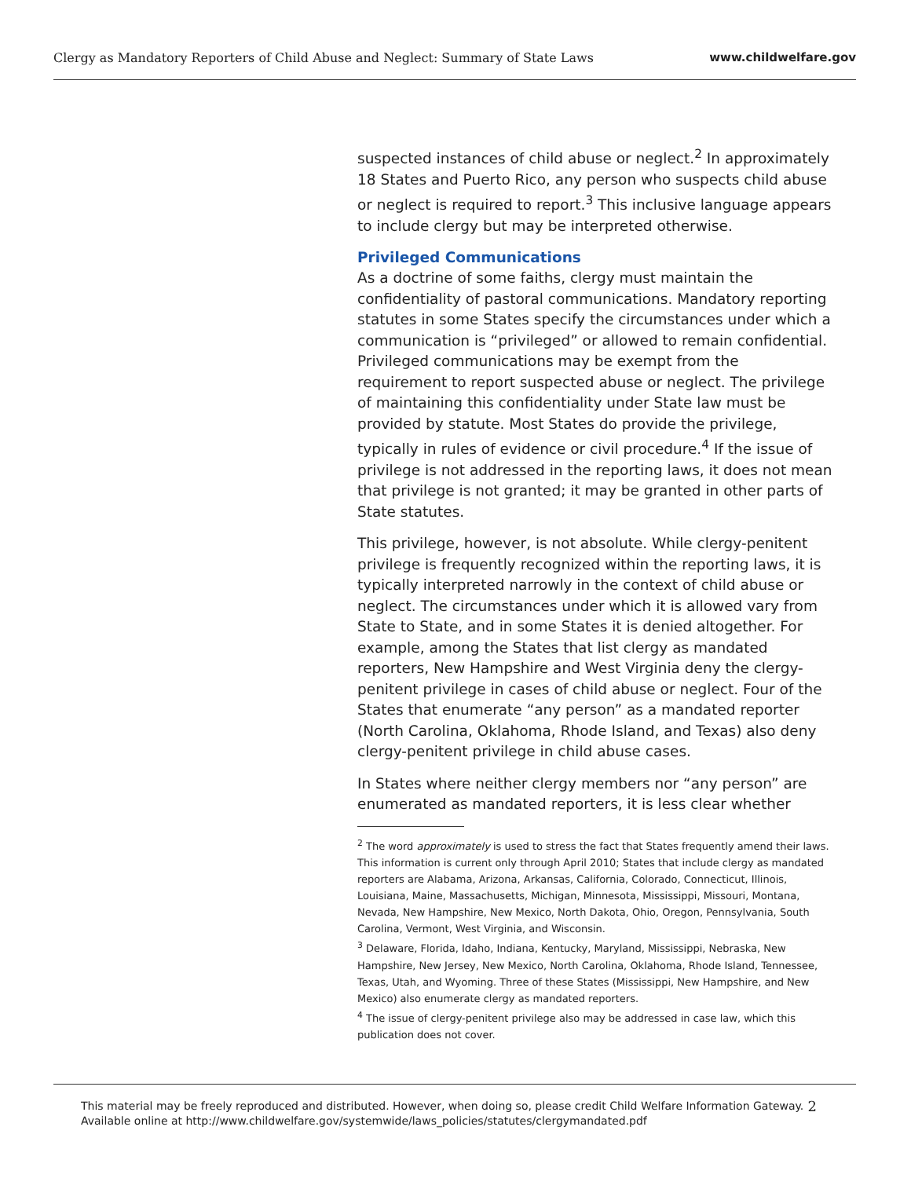Clergy as Mandatory Reporters of Child Abuse and Neglect: Summary of State Laws www.childwelfare.gov
suspected instances of child abuse or neglect.<sup>2</sup> In approximately 18 States and Puerto Rico, any person who suspects child abuse or neglect is required to report.<sup>3</sup> This inclusive language appears to include clergy but may be interpreted otherwise.
Privileged Communications
As a doctrine of some faiths, clergy must maintain the confidentiality of pastoral communications. Mandatory reporting statutes in some States specify the circumstances under which a communication is “privileged” or allowed to remain confidential. Privileged communications may be exempt from the requirement to report suspected abuse or neglect. The privilege of maintaining this confidentiality under State law must be provided by statute. Most States do provide the privilege, typically in rules of evidence or civil procedure.<sup>4</sup> If the issue of privilege is not addressed in the reporting laws, it does not mean that privilege is not granted; it may be granted in other parts of State statutes.
This privilege, however, is not absolute. While clergy-penitent privilege is frequently recognized within the reporting laws, it is typically interpreted narrowly in the context of child abuse or neglect. The circumstances under which it is allowed vary from State to State, and in some States it is denied altogether. For example, among the States that list clergy as mandated reporters, New Hampshire and West Virginia deny the clergy-penitent privilege in cases of child abuse or neglect. Four of the States that enumerate “any person” as a mandated reporter (North Carolina, Oklahoma, Rhode Island, and Texas) also deny clergy-penitent privilege in child abuse cases.
In States where neither clergy members nor “any person” are enumerated as mandated reporters, it is less clear whether
<sup>2</sup> The word approximately is used to stress the fact that States frequently amend their laws. This information is current only through April 2010; States that include clergy as mandated reporters are Alabama, Arizona, Arkansas, California, Colorado, Connecticut, Illinois, Louisiana, Maine, Massachusetts, Michigan, Minnesota, Mississippi, Missouri, Montana, Nevada, New Hampshire, New Mexico, North Dakota, Ohio, Oregon, Pennsylvania, South Carolina, Vermont, West Virginia, and Wisconsin.
<sup>3</sup> Delaware, Florida, Idaho, Indiana, Kentucky, Maryland, Mississippi, Nebraska, New Hampshire, New Jersey, New Mexico, North Carolina, Oklahoma, Rhode Island, Tennessee, Texas, Utah, and Wyoming. Three of these States (Mississippi, New Hampshire, and New Mexico) also enumerate clergy as mandated reporters.
<sup>4</sup> The issue of clergy-penitent privilege also may be addressed in case law, which this publication does not cover.
This material may be freely reproduced and distributed. However, when doing so, please credit Child Welfare Information Gateway. Available online at http://www.childwelfare.gov/systemwide/laws_policies/statutes/clergymandated.pdf 2